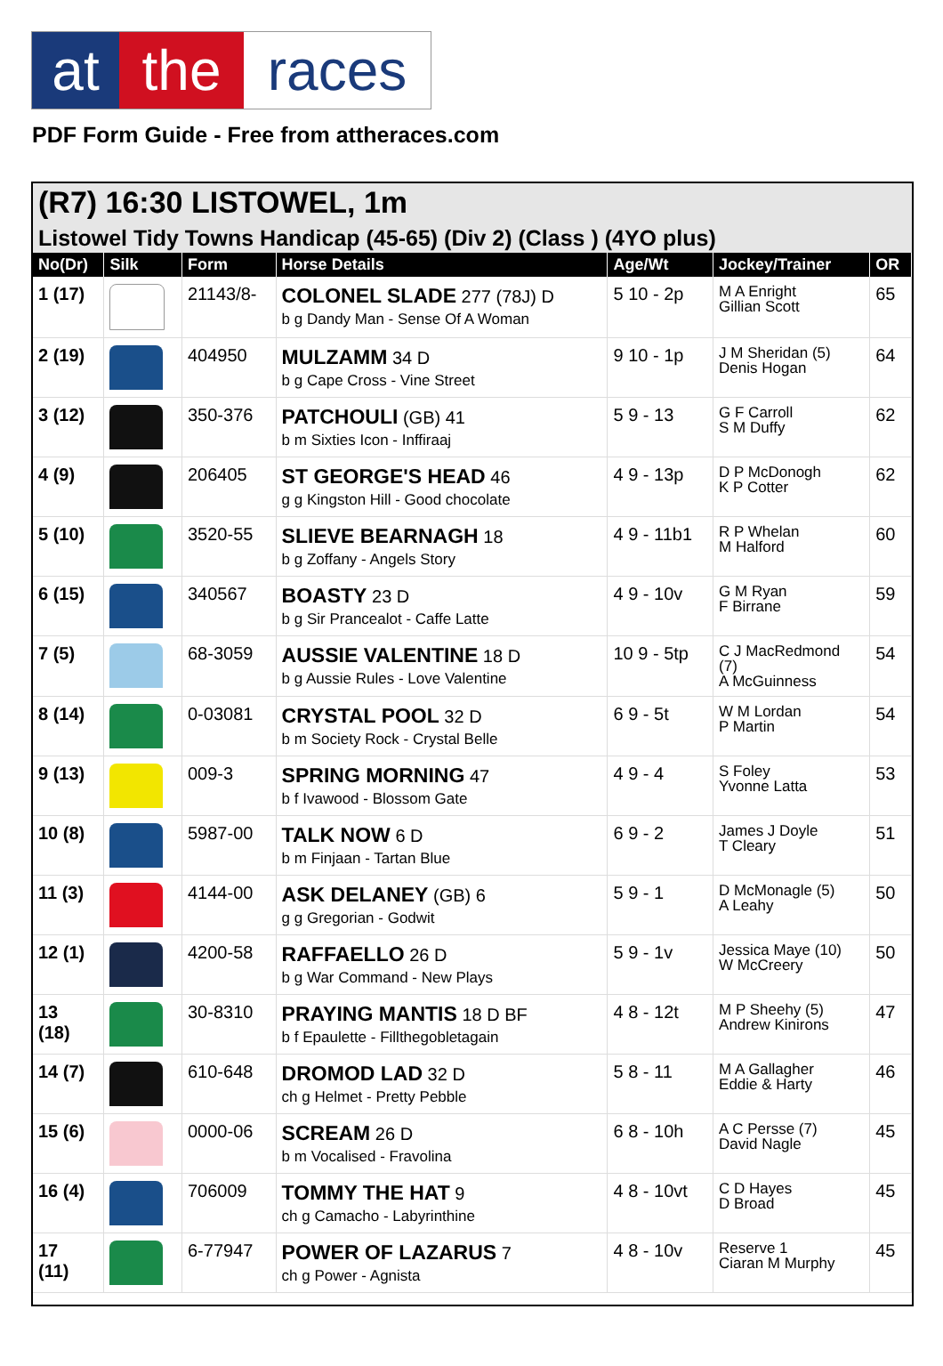at the races
PDF Form Guide - Free from attheraces.com
(R7) 16:30 LISTOWEL, 1m
Listowel Tidy Towns Handicap (45-65) (Div 2) (Class ) (4YO plus)
| No(Dr) | Silk | Form | Horse Details | Age/Wt | Jockey/Trainer | OR |
| --- | --- | --- | --- | --- | --- | --- |
| 1 (17) | | 21143/8- | COLONEL SLADE 277 (78J) D b g Dandy Man - Sense Of A Woman | 5 10 - 2p | M A Enright Gillian Scott | 65 |
| 2 (19) | | 404950 | MULZAMM 34 D b g Cape Cross - Vine Street | 9 10 - 1p | J M Sheridan (5) Denis Hogan | 64 |
| 3 (12) | | 350-376 | PATCHOULI (GB) 41 b m Sixties Icon - Inffiraaj | 5 9 - 13 | G F Carroll S M Duffy | 62 |
| 4 (9) | | 206405 | ST GEORGE'S HEAD 46 g g Kingston Hill - Good chocolate | 4 9 - 13p | D P McDonogh K P Cotter | 62 |
| 5 (10) | | 3520-55 | SLIEVE BEARNAGH 18 b g Zoffany - Angels Story | 4 9 - 11b1 | R P Whelan M Halford | 60 |
| 6 (15) | | 340567 | BOASTY 23 D b g Sir Prancealot - Caffe Latte | 4 9 - 10v | G M Ryan F Birrane | 59 |
| 7 (5) | | 68-3059 | AUSSIE VALENTINE 18 D b g Aussie Rules - Love Valentine | 10 9 - 5tp | C J MacRedmond (7) A McGuinness | 54 |
| 8 (14) | | 0-03081 | CRYSTAL POOL 32 D b m Society Rock - Crystal Belle | 6 9 - 5t | W M Lordan P Martin | 54 |
| 9 (13) | | 009-3 | SPRING MORNING 47 b f Ivawood - Blossom Gate | 4 9 - 4 | S Foley Yvonne Latta | 53 |
| 10 (8) | | 5987-00 | TALK NOW 6 D b m Finjaan - Tartan Blue | 6 9 - 2 | James J Doyle T Cleary | 51 |
| 11 (3) | | 4144-00 | ASK DELANEY (GB) 6 g g Gregorian - Godwit | 5 9 - 1 | D McMonagle (5) A Leahy | 50 |
| 12 (1) | | 4200-58 | RAFFAELLO 26 D b g War Command - New Plays | 5 9 - 1v | Jessica Maye (10) W McCreery | 50 |
| 13 (18) | | 30-8310 | PRAYING MANTIS 18 D BF b f Epaulette - Fillthegobletagain | 4 8 - 12t | M P Sheehy (5) Andrew Kinirons | 47 |
| 14 (7) | | 610-648 | DROMOD LAD 32 D ch g Helmet - Pretty Pebble | 5 8 - 11 | M A Gallagher Eddie & Harty | 46 |
| 15 (6) | | 0000-06 | SCREAM 26 D b m Vocalised - Fravolina | 6 8 - 10h | A C Persse (7) David Nagle | 45 |
| 16 (4) | | 706009 | TOMMY THE HAT 9 ch g Camacho - Labyrinthine | 4 8 - 10vt | C D Hayes D Broad | 45 |
| 17 (11) | | 6-77947 | POWER OF LAZARUS 7 ch g Power - Agnista | 4 8 - 10v | Reserve 1 Ciaran M Murphy | 45 |